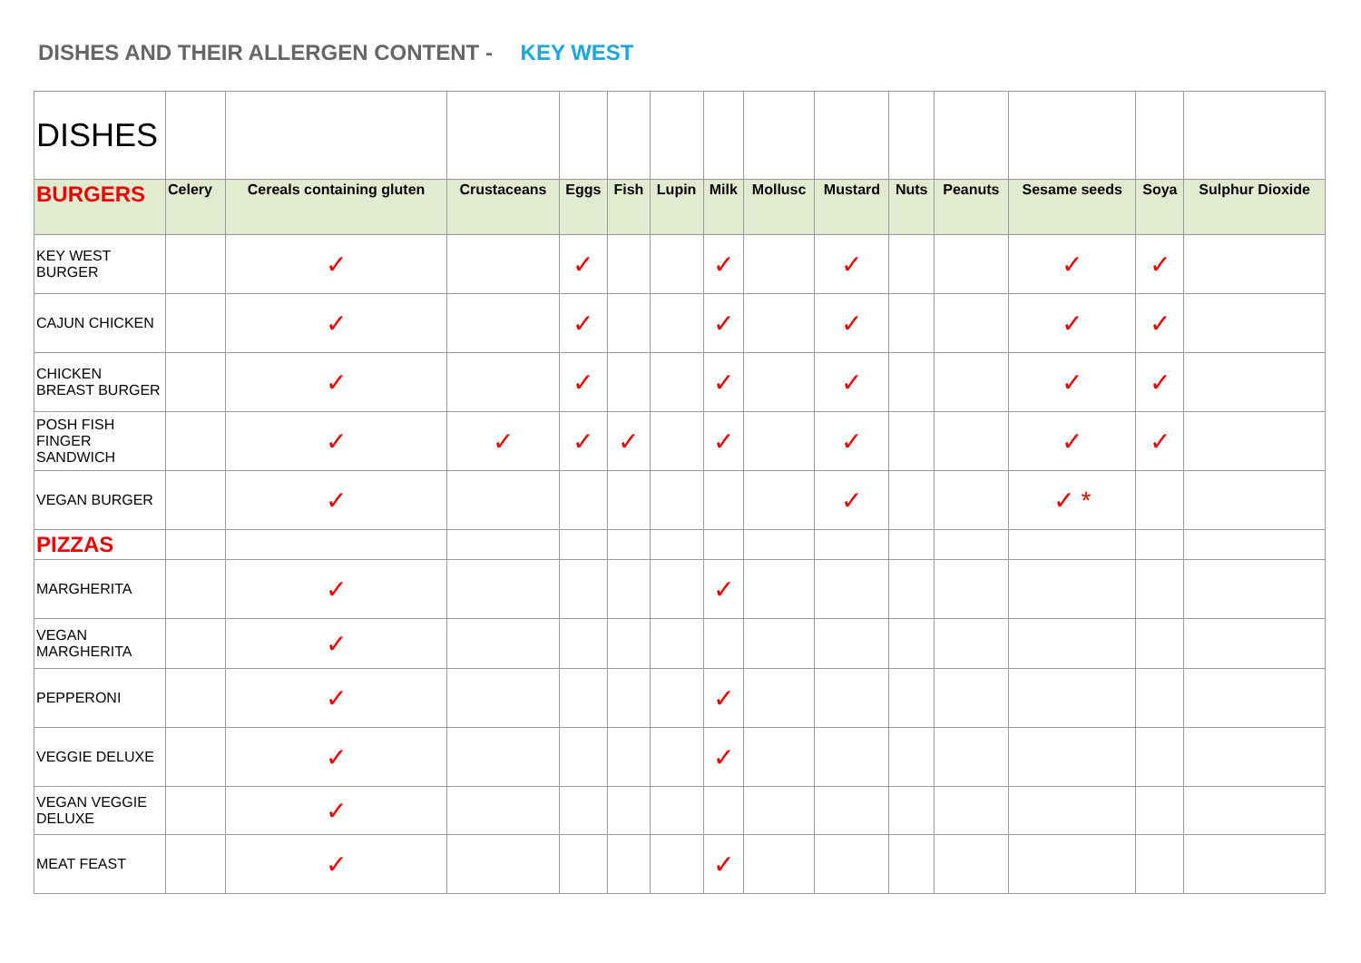DISHES AND THEIR ALLERGEN CONTENT - KEY WEST
| DISHES | | | | | | | | | | | | | | |
| BURGERS | Celery | Cereals containing gluten | Crustaceans | Eggs | Fish | Lupin | Milk | Mollusc | Mustard | Nuts | Peanuts | Sesame seeds | Soya | Sulphur Dioxide |
| KEY WEST BURGER | | ✓ | | ✓ | | | ✓ | | ✓ | | | ✓ | ✓ | |
| CAJUN CHICKEN | | ✓ | | ✓ | | | ✓ | | ✓ | | | ✓ | ✓ | |
| CHICKEN BREAST BURGER | | ✓ | | ✓ | | | ✓ | | ✓ | | | ✓ | ✓ | |
| POSH FISH FINGER SANDWICH | | ✓ | ✓ | ✓ | ✓ | | ✓ | | ✓ | | | ✓ | ✓ | |
| VEGAN BURGER | | ✓ | | | | | | | ✓ | | | ✓ * | | |
| PIZZAS | | | | | | | | | | | | | | |
| MARGHERITA | | ✓ | | | | | ✓ | | | | | | | |
| VEGAN MARGHERITA | | ✓ | | | | | | | | | | | | |
| PEPPERONI | | ✓ | | | | | ✓ | | | | | | | |
| VEGGIE DELUXE | | ✓ | | | | | ✓ | | | | | | | |
| VEGAN VEGGIE DELUXE | | ✓ | | | | | | | | | | | | |
| MEAT FEAST | | ✓ | | | | | ✓ | | | | | | | |